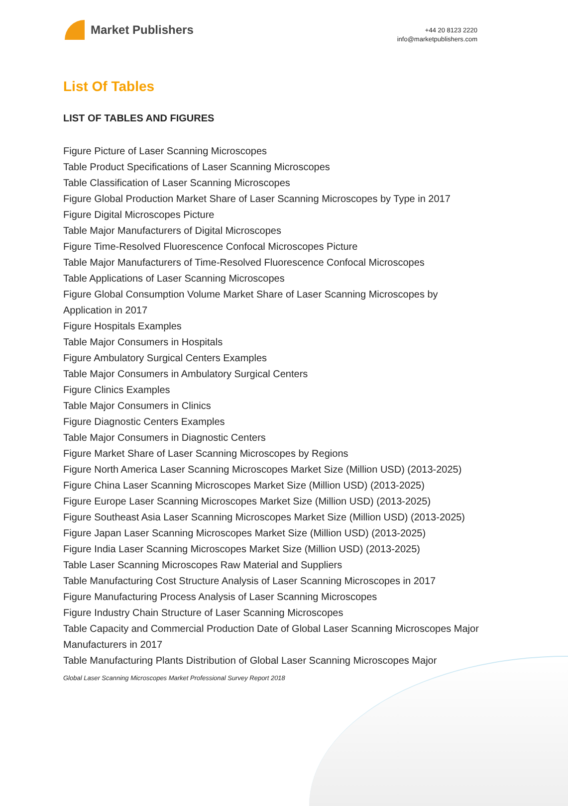Market Publishers
+44 20 8123 2220
info@marketpublishers.com
List Of Tables
LIST OF TABLES AND FIGURES
Figure Picture of Laser Scanning Microscopes
Table Product Specifications of Laser Scanning Microscopes
Table Classification of Laser Scanning Microscopes
Figure Global Production Market Share of Laser Scanning Microscopes by Type in 2017
Figure Digital Microscopes Picture
Table Major Manufacturers of Digital Microscopes
Figure Time-Resolved Fluorescence Confocal Microscopes Picture
Table Major Manufacturers of Time-Resolved Fluorescence Confocal Microscopes
Table Applications of Laser Scanning Microscopes
Figure Global Consumption Volume Market Share of Laser Scanning Microscopes by Application in 2017
Figure Hospitals Examples
Table Major Consumers in Hospitals
Figure Ambulatory Surgical Centers Examples
Table Major Consumers in Ambulatory Surgical Centers
Figure Clinics Examples
Table Major Consumers in Clinics
Figure Diagnostic Centers Examples
Table Major Consumers in Diagnostic Centers
Figure Market Share of Laser Scanning Microscopes by Regions
Figure North America Laser Scanning Microscopes Market Size (Million USD) (2013-2025)
Figure China Laser Scanning Microscopes Market Size (Million USD) (2013-2025)
Figure Europe Laser Scanning Microscopes Market Size (Million USD) (2013-2025)
Figure Southeast Asia Laser Scanning Microscopes Market Size (Million USD) (2013-2025)
Figure Japan Laser Scanning Microscopes Market Size (Million USD) (2013-2025)
Figure India Laser Scanning Microscopes Market Size (Million USD) (2013-2025)
Table Laser Scanning Microscopes Raw Material and Suppliers
Table Manufacturing Cost Structure Analysis of Laser Scanning Microscopes in 2017
Figure Manufacturing Process Analysis of Laser Scanning Microscopes
Figure Industry Chain Structure of Laser Scanning Microscopes
Table Capacity and Commercial Production Date of Global Laser Scanning Microscopes Major Manufacturers in 2017
Table Manufacturing Plants Distribution of Global Laser Scanning Microscopes Major
Global Laser Scanning Microscopes Market Professional Survey Report 2018